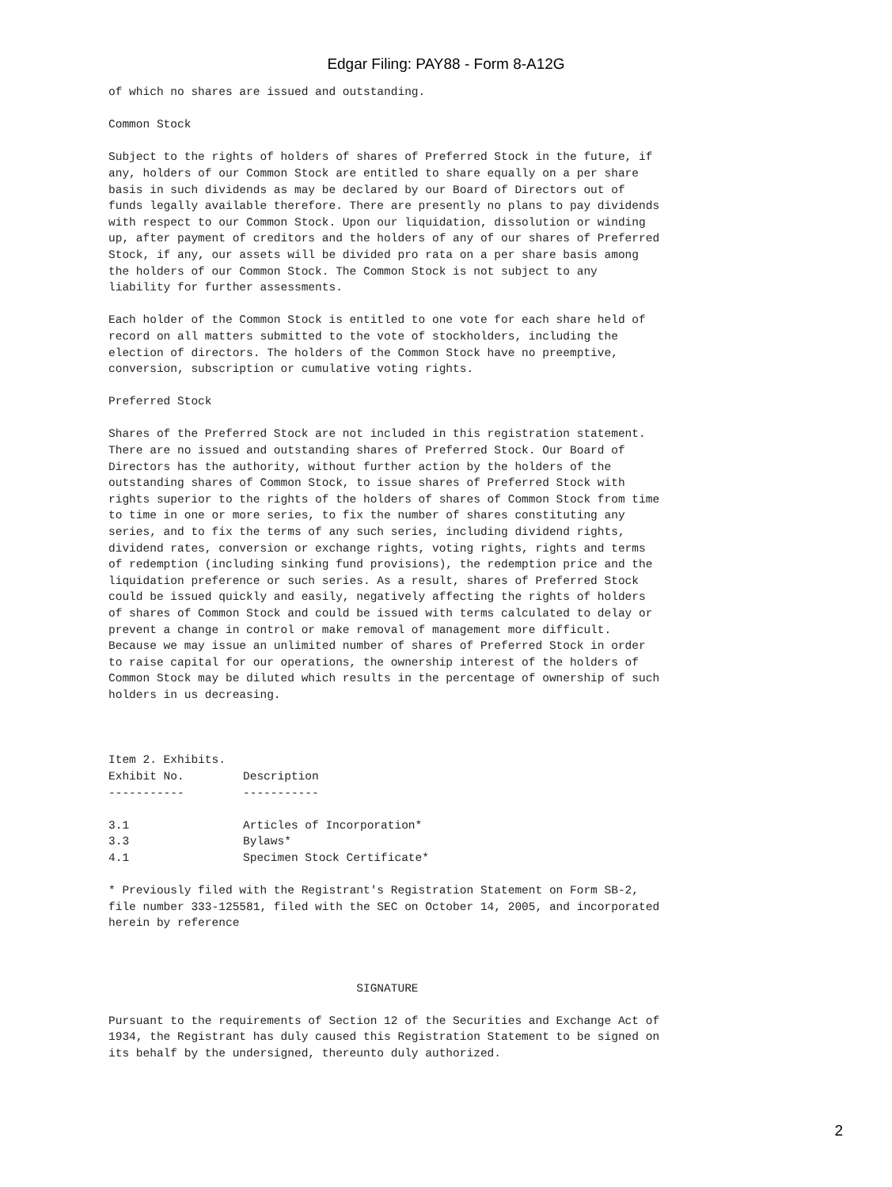Edgar Filing: PAY88 - Form 8-A12G
of which no shares are issued and outstanding.

Common Stock

Subject to the rights of holders of shares of Preferred Stock in the future, if
any, holders of our Common Stock are entitled to share equally on a per share
basis in such dividends as may be declared by our Board of Directors out of
funds legally available therefore. There are presently no plans to pay dividends
with respect to our Common Stock. Upon our liquidation, dissolution or winding
up, after payment of creditors and the holders of any of our shares of Preferred
Stock, if any, our assets will be divided pro rata on a per share basis among
the holders of our Common Stock. The Common Stock is not subject to any
liability for further assessments.

Each holder of the Common Stock is entitled to one vote for each share held of
record on all matters submitted to the vote of stockholders, including the
election of directors. The holders of the Common Stock have no preemptive,
conversion, subscription or cumulative voting rights.

Preferred Stock

Shares of the Preferred Stock are not included in this registration statement.
There are no issued and outstanding shares of Preferred Stock. Our Board of
Directors has the authority, without further action by the holders of the
outstanding shares of Common Stock, to issue shares of Preferred Stock with
rights superior to the rights of the holders of shares of Common Stock from time
to time in one or more series, to fix the number of shares constituting any
series, and to fix the terms of any such series, including dividend rights,
dividend rates, conversion or exchange rights, voting rights, rights and terms
of redemption (including sinking fund provisions), the redemption price and the
liquidation preference or such series. As a result, shares of Preferred Stock
could be issued quickly and easily, negatively affecting the rights of holders
of shares of Common Stock and could be issued with terms calculated to delay or
prevent a change in control or make removal of management more difficult.
Because we may issue an unlimited number of shares of Preferred Stock in order
to raise capital for our operations, the ownership interest of the holders of
Common Stock may be diluted which results in the percentage of ownership of such
holders in us decreasing.



Item 2. Exhibits.

| Exhibit No. ----------- | Description ----------- |
| --- | --- |
| 3.1 | Articles of Incorporation* |
| 3.3 | Bylaws* |
| 4.1 | Specimen Stock Certificate* |
* Previously filed with the Registrant's Registration Statement on Form SB-2, file number 333-125581, filed with the SEC on October 14, 2005, and incorporated herein by reference SIGNATURE Pursuant to the requirements of Section 12 of the Securities and Exchange Act of 1934, the Registrant has duly caused this Registration Statement to be signed on its behalf by the undersigned, thereunto duly authorized.
2